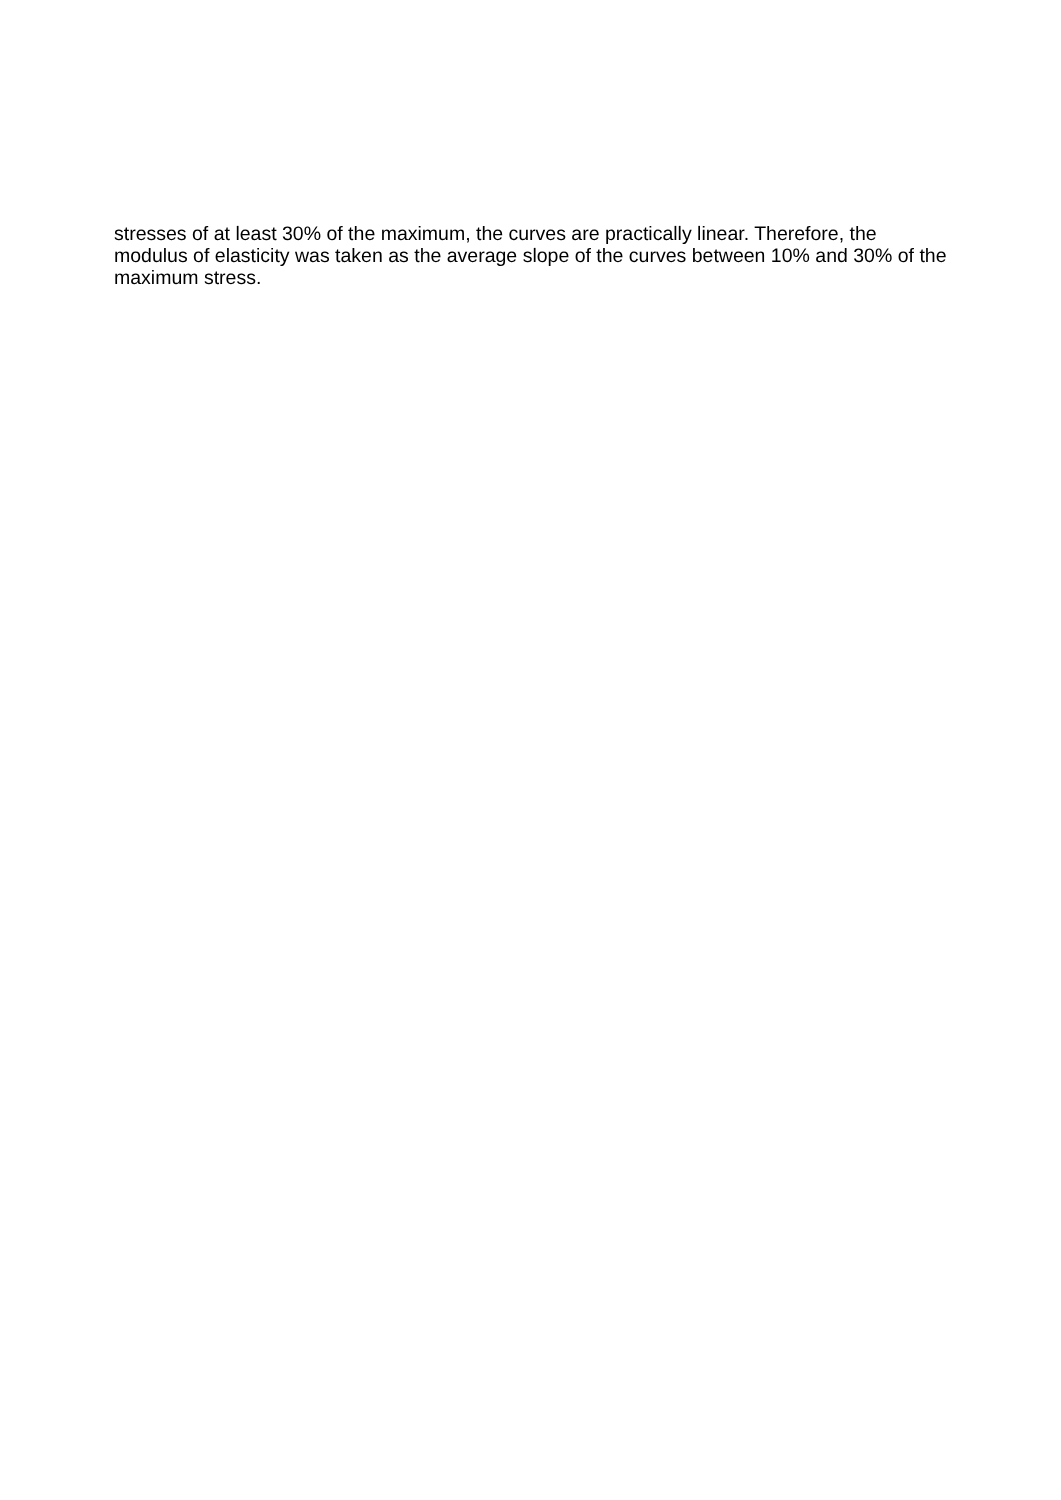stresses of at least 30% of the maximum, the curves are practically linear. Therefore, the modulus of elasticity was taken as the average slope of the curves between 10% and 30% of the maximum stress.